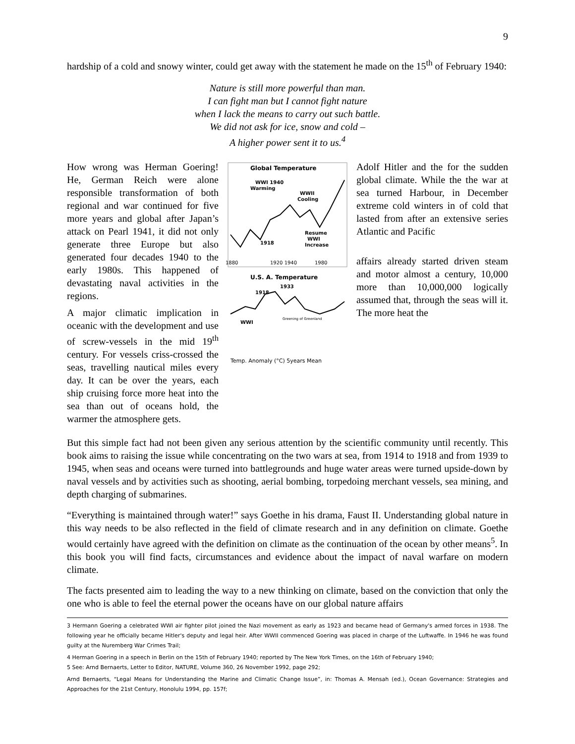9
hardship of a cold and snowy winter, could get away with the statement he made on the 15<sup>th</sup> of February 1940:
Nature is still more powerful than man.
I can fight man but I cannot fight nature
when I lack the means to carry out such battle.
We did not ask for ice, snow and cold –
A higher power sent it to us.<sup>4</sup>
How wrong was Herman Goering! He, German Reich were alone responsible transformation of both regional and war continued for five more years and global after Japan’s attack on Pearl 1941, it did not only generate three Europe but also generated four decades 1940 to the early 1980s. This happened of devastating naval activities in the regions.
A major climatic implication in oceanic with the development and use of screw-vessels in the mid 19<sup>th</sup> century. For vessels criss-crossed the seas, travelling nautical miles every day. It can be over the years, each ship cruising force more heat into the sea than out of oceans hold, the warmer the atmosphere gets.
Global Temperature
WWI 1940
Warming
WWII
Cooling
Resume
WWI
Increase
1918
1880
1920 1940
1980
U.S. A. Temperature
1933
1918
WWI
Greening of Greenland
Temp. Anomaly (°C) 5years Mean
Adolf Hitler and the for the sudden global climate. While the the war at sea turned Harbour, in December extreme cold winters in of cold that lasted from after an extensive series Atlantic and Pacific
affairs already started driven steam and motor almost a century, 10,000 more than 10,000,000 logically assumed that, through the seas will it. The more heat the
But this simple fact had not been given any serious attention by the scientific community until recently. This book aims to raising the issue while concentrating on the two wars at sea, from 1914 to 1918 and from 1939 to 1945, when seas and oceans were turned into battlegrounds and huge water areas were turned upside-down by naval vessels and by activities such as shooting, aerial bombing, torpedoing merchant vessels, sea mining, and depth charging of submarines.
“Everything is maintained through water!” says Goethe in his drama, Faust II. Understanding global nature in this way needs to be also reflected in the field of climate research and in any definition on climate. Goethe would certainly have agreed with the definition on climate as the continuation of the ocean by other means<sup>5</sup>. In this book you will find facts, circumstances and evidence about the impact of naval warfare on modern climate.
The facts presented aim to leading the way to a new thinking on climate, based on the conviction that only the one who is able to feel the eternal power the oceans have on our global nature affairs
3 Hermann Goering a celebrated WWI air fighter pilot joined the Nazi movement as early as 1923 and became head of Germany's armed forces in 1938. The following year he officially became Hitler's deputy and legal heir. After WWII commenced Goering was placed in charge of the Luftwaffe. In 1946 he was found guilty at the Nuremberg War Crimes Trail;
4 Herman Goering in a speech in Berlin on the 15th of February 1940; reported by The New York Times, on the 16th of February 1940;
5 See: Arnd Bernaerts, Letter to Editor, NATURE, Volume 360, 26 November 1992, page 292;
Arnd Bernaerts, “Legal Means for Understanding the Marine and Climatic Change Issue”, in: Thomas A. Mensah (ed.), Ocean Governance: Strategies and Approaches for the 21st Century, Honolulu 1994, pp. 157f;